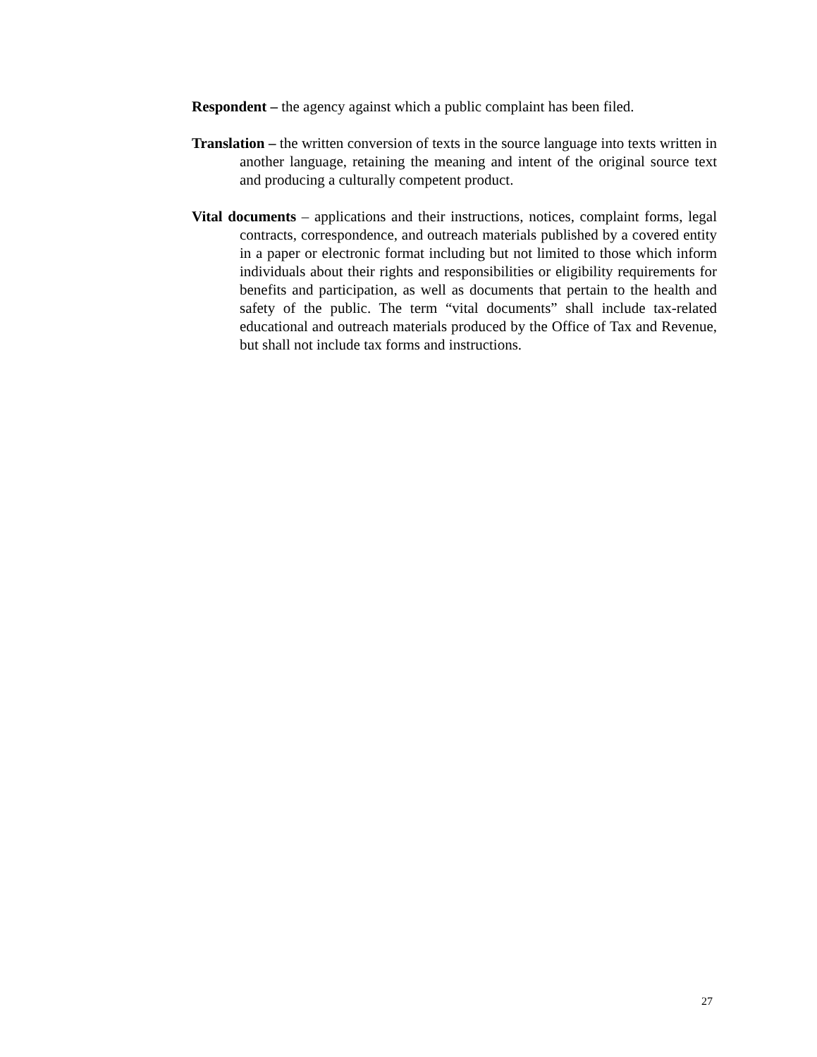Respondent – the agency against which a public complaint has been filed.
Translation – the written conversion of texts in the source language into texts written in another language, retaining the meaning and intent of the original source text and producing a culturally competent product.
Vital documents – applications and their instructions, notices, complaint forms, legal contracts, correspondence, and outreach materials published by a covered entity in a paper or electronic format including but not limited to those which inform individuals about their rights and responsibilities or eligibility requirements for benefits and participation, as well as documents that pertain to the health and safety of the public. The term “vital documents” shall include tax-related educational and outreach materials produced by the Office of Tax and Revenue, but shall not include tax forms and instructions.
27